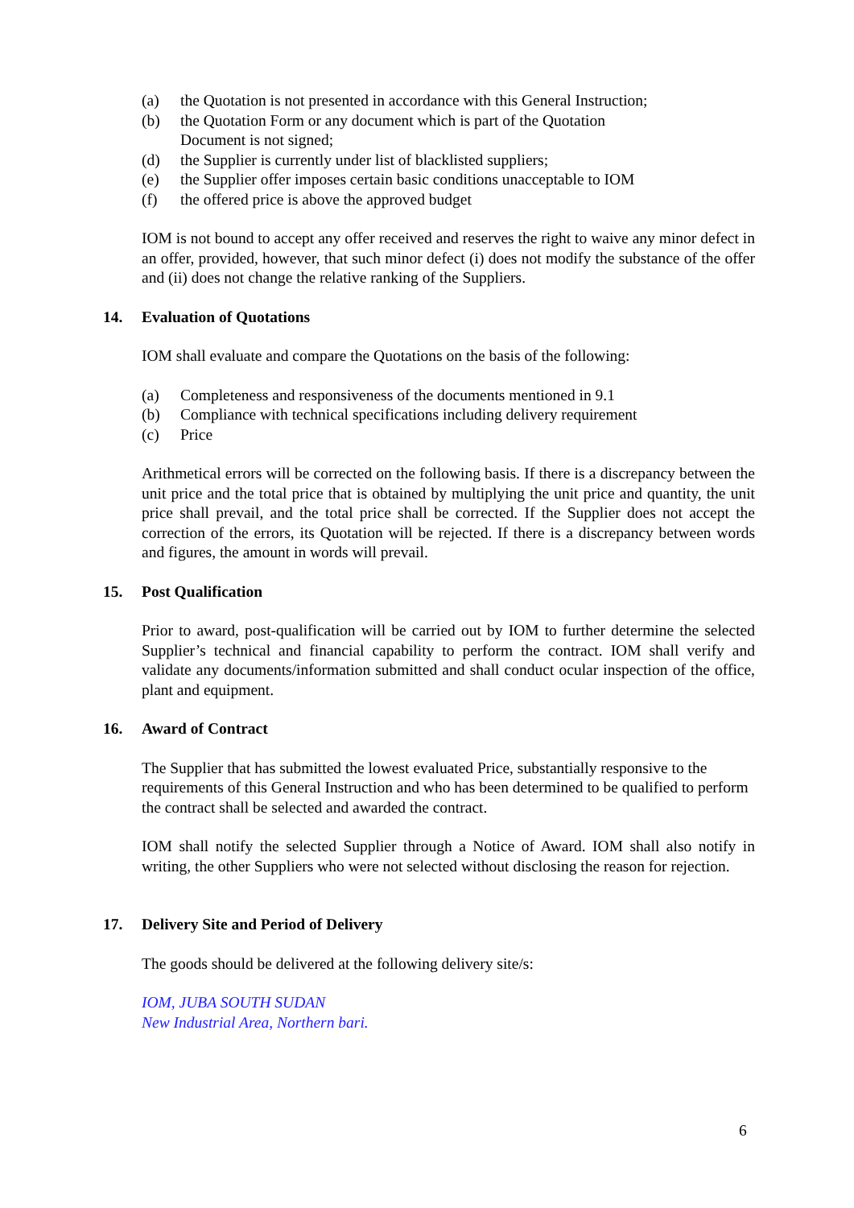(a) the Quotation is not presented in accordance with this General Instruction;
(b) the Quotation Form or any document which is part of the Quotation
Document is not signed;
(d) the Supplier is currently under list of blacklisted suppliers;
(e) the Supplier offer imposes certain basic conditions unacceptable to IOM
(f) the offered price is above the approved budget
IOM is not bound to accept any offer received and reserves the right to waive any minor defect in an offer, provided, however, that such minor defect (i) does not modify the substance of the offer and (ii) does not change the relative ranking of the Suppliers.
14. Evaluation of Quotations
IOM shall evaluate and compare the Quotations on the basis of the following:
(a) Completeness and responsiveness of the documents mentioned in 9.1
(b) Compliance with technical specifications including delivery requirement
(c) Price
Arithmetical errors will be corrected on the following basis. If there is a discrepancy between the unit price and the total price that is obtained by multiplying the unit price and quantity, the unit price shall prevail, and the total price shall be corrected. If the Supplier does not accept the correction of the errors, its Quotation will be rejected. If there is a discrepancy between words and figures, the amount in words will prevail.
15. Post Qualification
Prior to award, post-qualification will be carried out by IOM to further determine the selected Supplier’s technical and financial capability to perform the contract. IOM shall verify and validate any documents/information submitted and shall conduct ocular inspection of the office, plant and equipment.
16. Award of Contract
The Supplier that has submitted the lowest evaluated Price, substantially responsive to the requirements of this General Instruction and who has been determined to be qualified to perform the contract shall be selected and awarded the contract.
IOM shall notify the selected Supplier through a Notice of Award. IOM shall also notify in writing, the other Suppliers who were not selected without disclosing the reason for rejection.
17. Delivery Site and Period of Delivery
The goods should be delivered at the following delivery site/s:
IOM, JUBA SOUTH SUDAN
New Industrial Area, Northern bari.
6